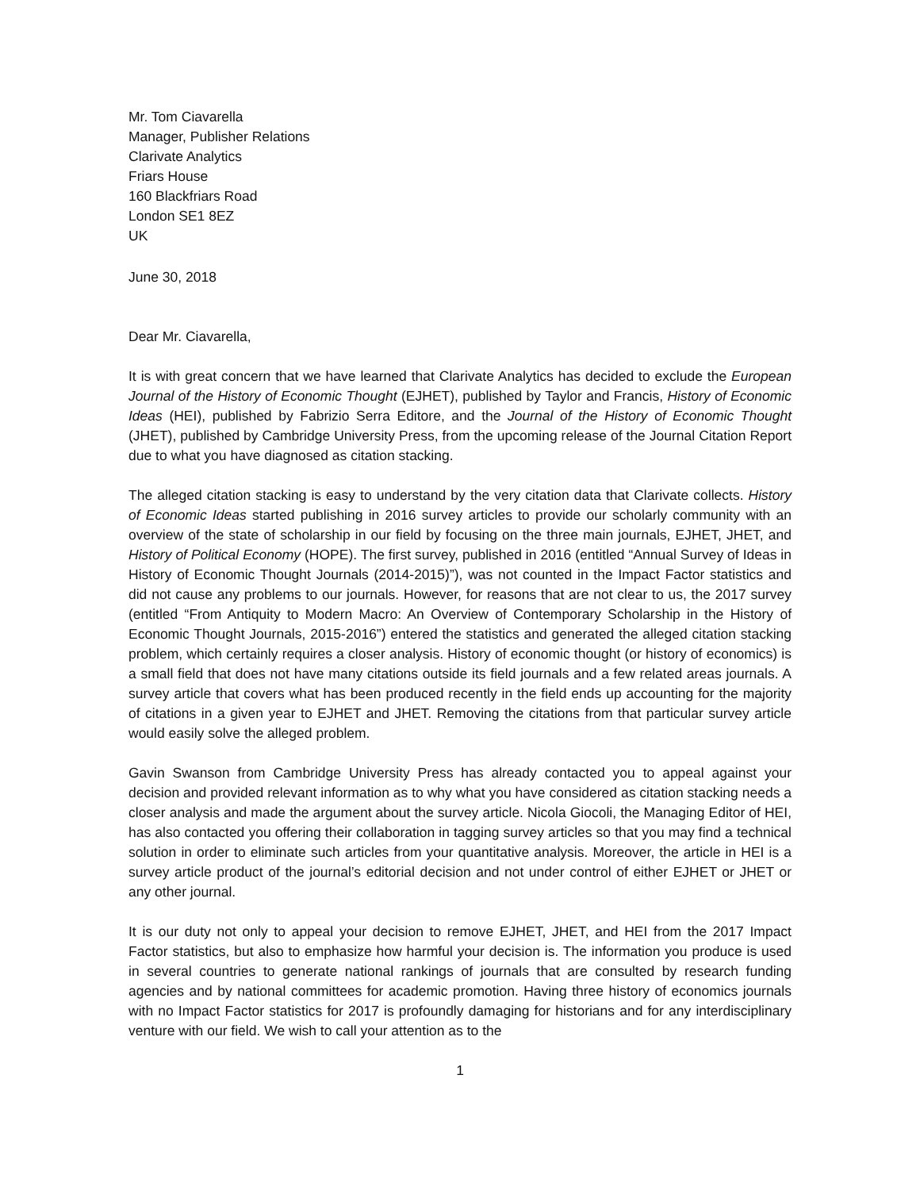Mr. Tom Ciavarella
Manager, Publisher Relations
Clarivate Analytics
Friars House
160 Blackfriars Road
London SE1 8EZ
UK
June 30, 2018
Dear Mr. Ciavarella,
It is with great concern that we have learned that Clarivate Analytics has decided to exclude the European Journal of the History of Economic Thought (EJHET), published by Taylor and Francis, History of Economic Ideas (HEI), published by Fabrizio Serra Editore, and the Journal of the History of Economic Thought (JHET), published by Cambridge University Press, from the upcoming release of the Journal Citation Report due to what you have diagnosed as citation stacking.
The alleged citation stacking is easy to understand by the very citation data that Clarivate collects. History of Economic Ideas started publishing in 2016 survey articles to provide our scholarly community with an overview of the state of scholarship in our field by focusing on the three main journals, EJHET, JHET, and History of Political Economy (HOPE). The first survey, published in 2016 (entitled “Annual Survey of Ideas in History of Economic Thought Journals (2014-2015)”), was not counted in the Impact Factor statistics and did not cause any problems to our journals. However, for reasons that are not clear to us, the 2017 survey (entitled “From Antiquity to Modern Macro: An Overview of Contemporary Scholarship in the History of Economic Thought Journals, 2015-2016”) entered the statistics and generated the alleged citation stacking problem, which certainly requires a closer analysis. History of economic thought (or history of economics) is a small field that does not have many citations outside its field journals and a few related areas journals. A survey article that covers what has been produced recently in the field ends up accounting for the majority of citations in a given year to EJHET and JHET. Removing the citations from that particular survey article would easily solve the alleged problem.
Gavin Swanson from Cambridge University Press has already contacted you to appeal against your decision and provided relevant information as to why what you have considered as citation stacking needs a closer analysis and made the argument about the survey article. Nicola Giocoli, the Managing Editor of HEI, has also contacted you offering their collaboration in tagging survey articles so that you may find a technical solution in order to eliminate such articles from your quantitative analysis. Moreover, the article in HEI is a survey article product of the journal’s editorial decision and not under control of either EJHET or JHET or any other journal.
It is our duty not only to appeal your decision to remove EJHET, JHET, and HEI from the 2017 Impact Factor statistics, but also to emphasize how harmful your decision is. The information you produce is used in several countries to generate national rankings of journals that are consulted by research funding agencies and by national committees for academic promotion. Having three history of economics journals with no Impact Factor statistics for 2017 is profoundly damaging for historians and for any interdisciplinary venture with our field. We wish to call your attention as to the
1